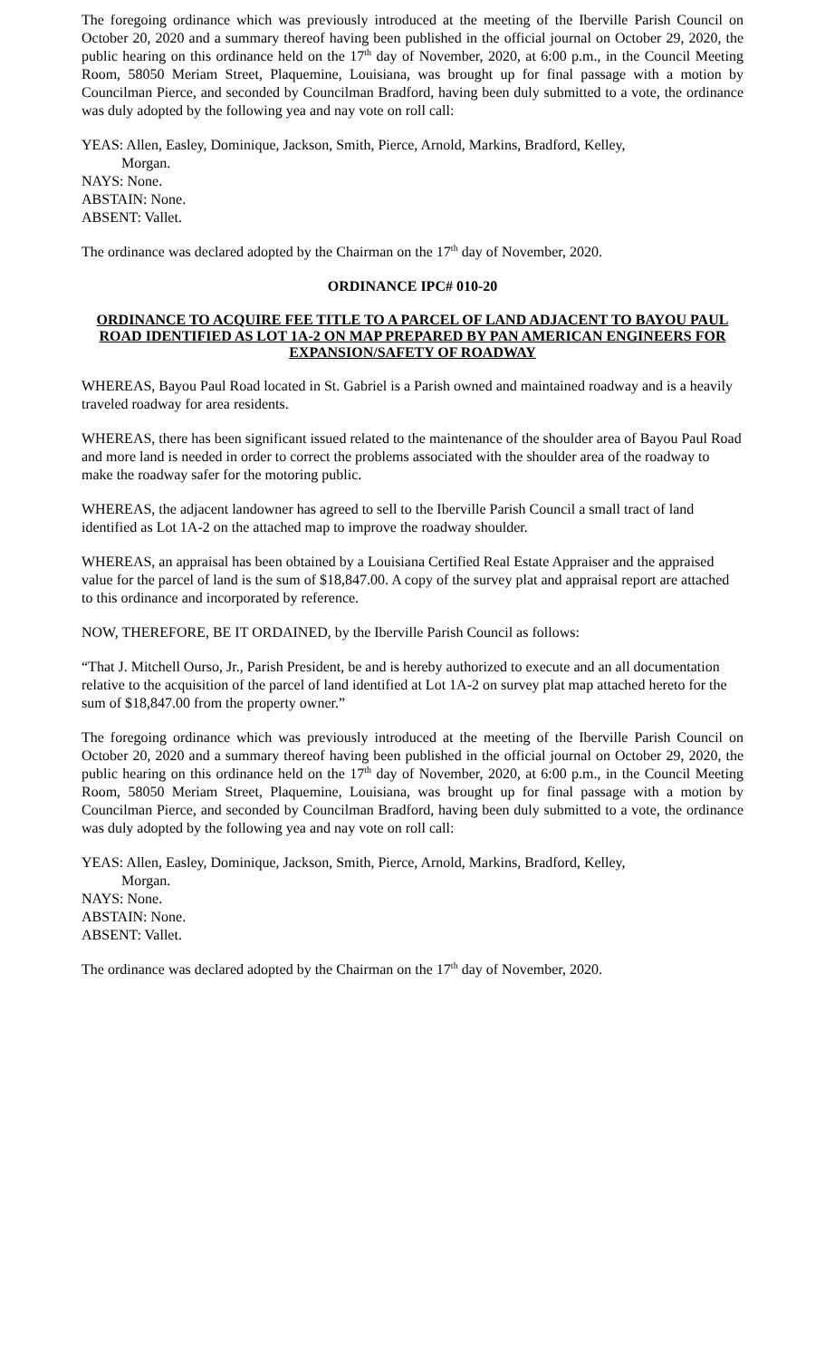The foregoing ordinance which was previously introduced at the meeting of the Iberville Parish Council on October 20, 2020 and a summary thereof having been published in the official journal on October 29, 2020, the public hearing on this ordinance held on the 17<sup>th</sup> day of November, 2020, at 6:00 p.m., in the Council Meeting Room, 58050 Meriam Street, Plaquemine, Louisiana, was brought up for final passage with a motion by Councilman Pierce, and seconded by Councilman Bradford, having been duly submitted to a vote, the ordinance was duly adopted by the following yea and nay vote on roll call:
YEAS: Allen, Easley, Dominique, Jackson, Smith, Pierce, Arnold, Markins, Bradford, Kelley,
Morgan.
NAYS: None.
ABSTAIN: None.
ABSENT: Vallet.
The ordinance was declared adopted by the Chairman on the 17<sup>th</sup> day of November, 2020.
ORDINANCE IPC# 010-20
ORDINANCE TO ACQUIRE FEE TITLE TO A PARCEL OF LAND ADJACENT TO BAYOU PAUL ROAD IDENTIFIED AS LOT 1A-2 ON MAP PREPARED BY PAN AMERICAN ENGINEERS FOR EXPANSION/SAFETY OF ROADWAY
WHEREAS, Bayou Paul Road located in St. Gabriel is a Parish owned and maintained roadway and is a heavily traveled roadway for area residents.
WHEREAS, there has been significant issued related to the maintenance of the shoulder area of Bayou Paul Road and more land is needed in order to correct the problems associated with the shoulder area of the roadway to make the roadway safer for the motoring public.
WHEREAS, the adjacent landowner has agreed to sell to the Iberville Parish Council a small tract of land identified as Lot 1A-2 on the attached map to improve the roadway shoulder.
WHEREAS, an appraisal has been obtained by a Louisiana Certified Real Estate Appraiser and the appraised value for the parcel of land is the sum of $18,847.00. A copy of the survey plat and appraisal report are attached to this ordinance and incorporated by reference.
NOW, THEREFORE, BE IT ORDAINED, by the Iberville Parish Council as follows:
“That J. Mitchell Ourso, Jr., Parish President, be and is hereby authorized to execute and an all documentation relative to the acquisition of the parcel of land identified at Lot 1A-2 on survey plat map attached hereto for the sum of $18,847.00 from the property owner.”
The foregoing ordinance which was previously introduced at the meeting of the Iberville Parish Council on October 20, 2020 and a summary thereof having been published in the official journal on October 29, 2020, the public hearing on this ordinance held on the 17<sup>th</sup> day of November, 2020, at 6:00 p.m., in the Council Meeting Room, 58050 Meriam Street, Plaquemine, Louisiana, was brought up for final passage with a motion by Councilman Pierce, and seconded by Councilman Bradford, having been duly submitted to a vote, the ordinance was duly adopted by the following yea and nay vote on roll call:
YEAS: Allen, Easley, Dominique, Jackson, Smith, Pierce, Arnold, Markins, Bradford, Kelley,
Morgan.
NAYS: None.
ABSTAIN: None.
ABSENT: Vallet.
The ordinance was declared adopted by the Chairman on the 17<sup>th</sup> day of November, 2020.